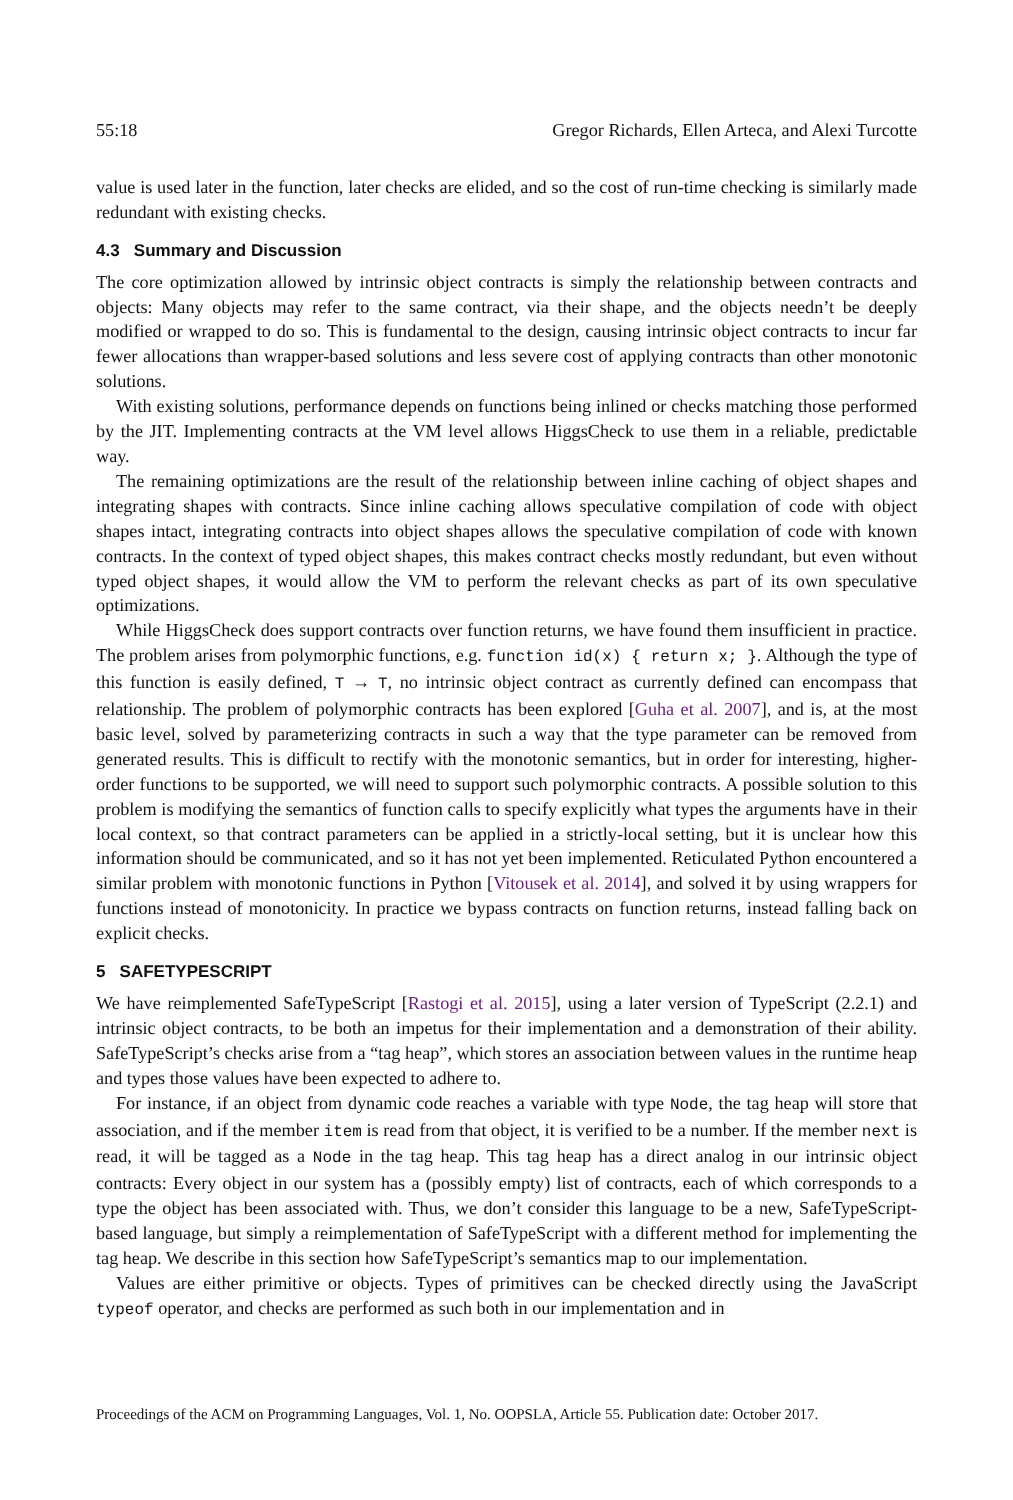55:18 Gregor Richards, Ellen Arteca, and Alexi Turcotte
value is used later in the function, later checks are elided, and so the cost of run-time checking is similarly made redundant with existing checks.
4.3 Summary and Discussion
The core optimization allowed by intrinsic object contracts is simply the relationship between contracts and objects: Many objects may refer to the same contract, via their shape, and the objects needn’t be deeply modified or wrapped to do so. This is fundamental to the design, causing intrinsic object contracts to incur far fewer allocations than wrapper-based solutions and less severe cost of applying contracts than other monotonic solutions.
With existing solutions, performance depends on functions being inlined or checks matching those performed by the JIT. Implementing contracts at the VM level allows HiggsCheck to use them in a reliable, predictable way.
The remaining optimizations are the result of the relationship between inline caching of object shapes and integrating shapes with contracts. Since inline caching allows speculative compilation of code with object shapes intact, integrating contracts into object shapes allows the speculative compilation of code with known contracts. In the context of typed object shapes, this makes contract checks mostly redundant, but even without typed object shapes, it would allow the VM to perform the relevant checks as part of its own speculative optimizations.
While HiggsCheck does support contracts over function returns, we have found them insufficient in practice. The problem arises from polymorphic functions, e.g. function id(x) { return x; }. Although the type of this function is easily defined, T → T, no intrinsic object contract as currently defined can encompass that relationship. The problem of polymorphic contracts has been explored [Guha et al. 2007], and is, at the most basic level, solved by parameterizing contracts in such a way that the type parameter can be removed from generated results. This is difficult to rectify with the monotonic semantics, but in order for interesting, higher-order functions to be supported, we will need to support such polymorphic contracts. A possible solution to this problem is modifying the semantics of function calls to specify explicitly what types the arguments have in their local context, so that contract parameters can be applied in a strictly-local setting, but it is unclear how this information should be communicated, and so it has not yet been implemented. Reticulated Python encountered a similar problem with monotonic functions in Python [Vitousek et al. 2014], and solved it by using wrappers for functions instead of monotonicity. In practice we bypass contracts on function returns, instead falling back on explicit checks.
5 SAFETYPESCRIPT
We have reimplemented SafeTypeScript [Rastogi et al. 2015], using a later version of TypeScript (2.2.1) and intrinsic object contracts, to be both an impetus for their implementation and a demonstration of their ability. SafeTypeScript’s checks arise from a “tag heap”, which stores an association between values in the runtime heap and types those values have been expected to adhere to.
For instance, if an object from dynamic code reaches a variable with type Node, the tag heap will store that association, and if the member item is read from that object, it is verified to be a number. If the member next is read, it will be tagged as a Node in the tag heap. This tag heap has a direct analog in our intrinsic object contracts: Every object in our system has a (possibly empty) list of contracts, each of which corresponds to a type the object has been associated with. Thus, we don’t consider this language to be a new, SafeTypeScript-based language, but simply a reimplementation of SafeTypeScript with a different method for implementing the tag heap. We describe in this section how SafeTypeScript’s semantics map to our implementation.
Values are either primitive or objects. Types of primitives can be checked directly using the JavaScript typeof operator, and checks are performed as such both in our implementation and in
Proceedings of the ACM on Programming Languages, Vol. 1, No. OOPSLA, Article 55. Publication date: October 2017.